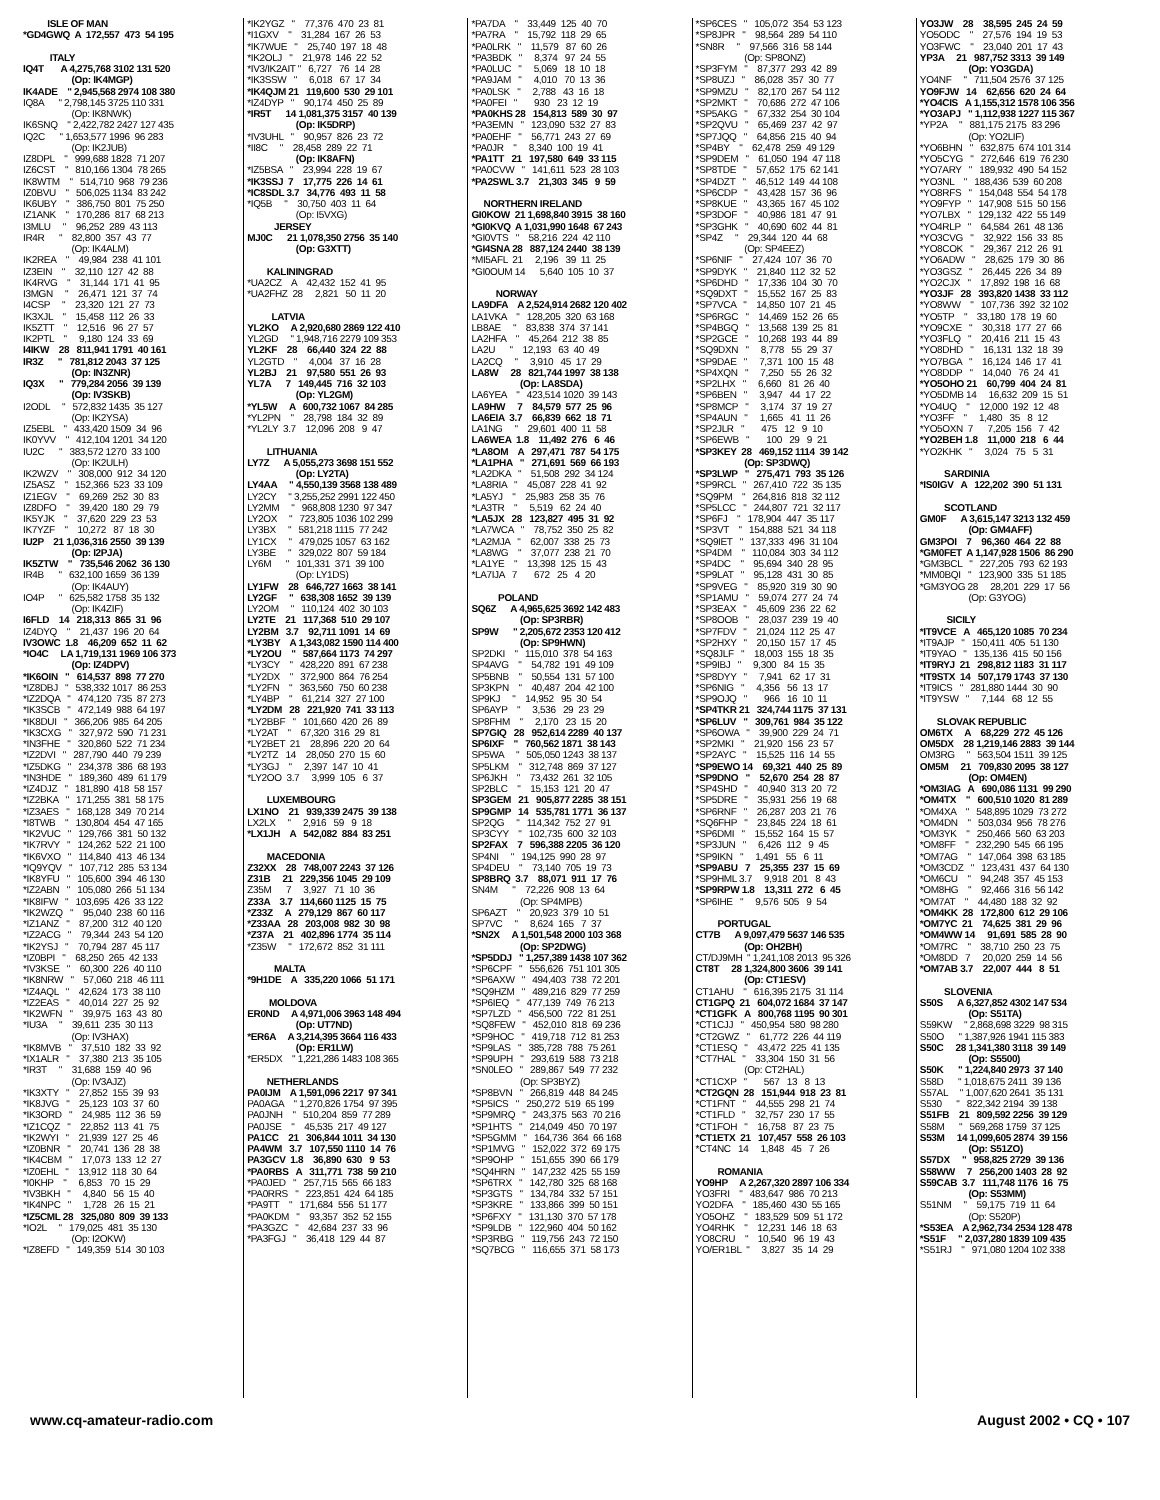ISLE OF MAN *GD4GWQ A 172,557 473 54 195 ITALY IQ4T A 4,275,768 3102 131 520 (Op: IK4MGP) IK4ADE " 2,945,568 2974 108 380 IQ8A " 2,798,145 3725 110 331 (Op: IK8NWK) IK6SNQ " 2,422,782 2427 127 435 IQ2C " 1,653,577 1996 96 283 (Op: IK2JUB) IZ8DPL " 999,688 1828 71 207 IZ6CST " 810,166 1304 78 265 IK8WTM " 514,710 968 79 236 IZ0BVU " 506,025 1134 83 242 IK6UBY " 386,750 801 75 250 IZ1ANK " 170,286 817 68 213 I3MLU " 96,252 289 43 113 IR4R " 82,800 357 43 77 (Op: IK4ALM) IK2REA " 49,984 238 41 101 IZ3EIN " 32,110 127 42 88 IK4RVG " 31,144 171 41 95 I3MGN " 26,471 121 37 74 I4CSP " 23,320 121 27 73 IK3XJL " 15,458 112 26 33 IK5ZTT " 12,516 96 27 57 IK2PTL " 9,180 124 33 69 I4IKW 28 811,941 1791 40 161 IR3Z " 781,812 2043 37 125 (Op: IN3ZNR) IQ3X " 779,284 2056 39 139 (Op: IV3SKB) I2ODL " 572,832 1435 35 127 (Op: IK2YSA) IZ5EBL " 433,420 1509 34 96 IK0YVV " 412,104 1201 34 120 IU2C " 383,572 1270 33 100 (Op: IK2ULH) IK2WZV " 308,000 912 34 120 IZ5ASZ " 152,366 523 33 109 IZ1EGV " 69,269 252 30 83 IZ8DFO " 39,420 180 29 79 IK5YJK " 37,620 229 23 53 IK7YZF " 10,272 87 18 30 IU2P 21 1,036,316 2550 39 139 (Op: I2PJA) IK5ZTW " 735,546 2062 36 130 IR4B " 632,100 1659 36 139 (Op: IK4AUY) IO4P " 625,582 1758 35 132 (Op: IK4ZIF) I6FLD 14 218,313 865 31 96 IZ4DYQ " 21,437 196 20 64 IV3OWC 1.8 46,209 652 11 62 *IO4C LA 1,719,131 1969 106 373 (Op: IZ4DPV) *IK6OIN " 614,537 898 77 270 *IZ8DBJ " 538,332 1017 86 253 *IZ2DQA " 474,120 735 87 273 *IK3SCB " 472,149 988 64 197 *IK8DUI " 366,206 985 64 205 *IK3CXG " 327,972 590 71 231 *IN3FHE " 320,860 522 71 234 *IZ2DVI " 287,790 440 79 239 *IZ5DKG " 234,378 386 68 193 *IN3HDE " 189,360 489 61 179 *IZ4DJZ " 181,890 418 58 157 *IZ2BKA " 171,255 381 58 175 *IZ3AES " 168,128 349 70 214 *I8TWB " 130,804 454 47 165 *IK2VUC " 129,766 381 50 132 *IK7RVY " 124,262 522 21 100 *IK6VXO " 114,840 413 46 134 *IQ9YQV " 107,712 285 53 134 *IK8YFU " 105,600 394 46 130 *IZ2ABN " 105,080 266 51 134 *IK8IFW " 103,695 426 33 122 *IK2WZQ " 95,040 238 60 116 *IZ1ANZ " 87,200 312 40 120 *IZ2ACG " 79,344 243 54 120 *IK2YSJ " 70,794 287 45 117 *IZ0BPI " 68,250 265 42 133 *IV3KSE " 60,300 226 40 110 *IK8NRW " 57,060 218 46 111 *IZ4AQL " 42,624 173 38 110 *IZ2EAS " 40,014 227 25 92 *IK2WFN " 39,975 163 43 80 *IU3A " 39,611 235 30 113 (Op: IV3HAX) *IK8MVB " 37,510 182 33 92 *IX1ALR " 37,380 213 35 105 *IR3T " 31,688 159 40 96 (Op: IV3AJZ) *IK3XTY " 27,852 155 39 93 *IK8JVG " 25,123 103 37 60 *IK3ORD " 24,985 112 36 59 *IZ1CQZ " 22,852 113 41 75 *IK2WYI " 21,939 127 25 46 *IZ0BNR " 20,741 136 28 38 *IK4CBM " 17,073 133 12 27 *IZ0EHL " 13,912 118 30 64 *I0KHP " 6,853 70 15 29 *IV3BKH " 4,840 56 15 40 *IK4NPC " 1,728 26 15 21 *IZ5CML 28 325,080 809 39 133 *IO2L " 179,025 481 35 130 (Op: I2OKW) *IZ8EFD " 149,359 514 30 103
*IK2YGZ " 77,376 470 23 81 *I1GXV " 31,284 167 26 53 *IK7WUE " 25,740 197 18 48 *IK2OLJ " 21,978 146 22 52 *IV3/IK2AIT " 6,727 76 14 28 *IK3SSW " 6,018 67 17 34 *IK4QJM 21 119,600 530 29 101 *IZ4DYP " 90,174 450 25 89 *IR5T 14 1,081,375 3157 40 139 (Op: IK5DRP) *IV3UHL " 90,957 826 23 72 *II8C " 28,458 289 22 71 (Op: IK8AFN) *IZ5BSA " 23,994 228 19 67 *IK3SSJ 7 17,775 226 14 61 *IC8SDL 3.7 34,776 493 11 58 *IQ5B " 30,750 403 11 64 (Op: I5VXG) JERSEY MJ0C 21 1,078,350 2756 35 140 (Op: G3XTT) KALININGRAD *UA2CZ A 42,432 152 41 95 *UA2FHZ 28 2,821 50 11 20 LATVIA YL2KO A 2,920,680 2869 122 410 YL2GD " 1,948,716 2279 109 353 YL2KF 28 66,440 324 22 88 YL2GTD " 4,004 37 16 28 YL2BJ 21 97,580 551 26 93 YL7A 7 149,445 716 32 103 (Op: YL2GM) *YL5W A 600,732 1067 84 285 *YL2PN " 28,798 184 32 89 *YL2LY 3.7 12,096 208 9 47 LITHUANIA LY7Z A 5,055,273 3698 151 552 (Op: LY2TA) LY4AA " 4,550,139 3568 138 489 LY2CY " 3,255,252 2991 122 450 LY2MM " 968,808 1230 97 347 LY2OX " 723,805 1036 102 299 LY3BX " 581,218 1115 77 242 LY1CX " 479,025 1057 63 162 LY3BE " 329,022 807 59 184 LY6M " 101,331 371 39 100 (Op: LY1DS) LY1FW 28 646,727 1663 38 141 LY2GF " 638,308 1652 39 139 LY2OM " 110,124 402 30 103 LY2TE 21 117,368 510 29 107 LY2BM 3.7 92,711 1091 14 69 *LY3BY A 1,343,082 1590 114 400 *LY2OU " 587,664 1173 74 297 *LY3CY " 428,220 891 67 238 *LY2DX " 372,900 864 76 254 *LY2FN " 363,560 750 60 238 *LY4BP " 61,214 327 27 100 *LY2DM 28 221,920 741 33 113 *LY2BBF " 101,660 420 26 89 *LY2AT " 67,320 316 29 81 *LY2BET 21 28,896 220 20 64 *LY2TZ 14 28,050 270 15 60 *LY3GJ " 2,397 147 10 41 *LY2OO 3.7 3,999 105 6 37 LUXEMBOURG LX1NO 21 939,339 2475 39 138 LX2LX " 2,916 59 9 18 *LX1JH A 542,082 884 83 251 MACEDONIA Z32XX 28 748,007 2243 37 126 Z31B 21 229,356 1045 29 109 Z35M 7 3,927 71 10 36 Z33A 3.7 114,660 1125 15 75 *Z33Z A 279,129 867 60 117 *Z33AA 28 203,008 982 30 98 *Z37A 21 402,896 1774 35 114 *Z35W " 172,672 852 31 111 MALTA *9H1DE A 335,220 1066 51 171 MOLDOVA ER0ND A 4,971,006 3963 148 494 (Op: UT7ND) *ER6A A 3,214,395 3664 116 433 (Op: ER1LW) *ER5DX " 1,221,286 1483 108 365 NETHERLANDS PA0IJM A 1,591,096 2217 97 341 PA0AGA " 1,270,826 1754 97 395 PA0JNH " 510,204 859 77 289 PA0JSE " 45,535 217 49 127 PA1CC 21 306,844 1011 34 130 PA4WM 3.7 107,550 1110 14 76 PA3GCV 1.8 36,890 630 9 53 *PA0RBS A 311,771 738 59 210 *PA0JED " 257,715 565 66 183 *PA0RRS " 223,851 424 64 185 *PA9TT " 171,684 556 51 177 *PA0KDM " 93,357 352 52 155 *PA3GZC " 42,684 237 33 96 *PA3FGJ " 36,418 129 44 87
*PA7DA " 33,449 125 40 70 *PA7RA " 15,792 118 29 65 *PA0LRK " 11,579 87 60 26 *PA3BDK " 8,374 97 24 55 *PA0LUC " 5,069 18 10 18 *PA9JAM " 4,010 70 13 36 *PA0LSK " 2,788 43 16 18 *PA0FEI " 930 23 12 19 *PA0KHS 28 154,813 589 30 97 *PA3EMN " 123,090 532 27 83 *PA0EHF " 56,771 243 27 69 *PA0JR " 8,340 100 19 41 *PA1TT 21 197,580 649 33 115 *PA0CVW " 141,611 523 28 103 *PA2SWL 3.7 21,303 345 9 59 NORTHERN IRELAND GI0KOW 21 1,698,840 3915 38 160 *GI0KVQ A 1,031,990 1648 67 243 *GI0VTS " 58,216 224 42 110 *GI4SNA 28 887,124 2440 38 139 *MI5AFL 21 2,196 39 11 25 *GI0OUM 14 5,640 105 10 37 NORWAY LA9DFA A 2,524,914 2682 120 402 LA1VKA " 128,205 320 63 168 LB8AE " 83,838 374 37 141 LA2HFA " 45,264 212 38 85 LA2U " 12,193 63 40 49 LA2CQ " 3,910 45 17 29 LA8W 28 821,744 1997 38 138 (Op: LA8SDA) LA6YEA " 423,514 1020 39 143 LA9HW 7 84,579 577 25 96 LA6EIA 3.7 66,839 662 18 71 LA1NG " 29,601 400 11 58 LA6WEA 1.8 11,492 276 6 46 *LA8OM A 297,471 787 54 175 *LA1PHA " 271,691 569 66 193 *LA2DKA " 51,508 292 34 124 *LA8RIA " 45,087 228 41 92 *LA5YJ " 25,983 258 35 76 *LA3TR " 5,519 62 24 40 *LA5JX 28 123,827 495 31 92 *LA7WCA " 78,752 350 25 82 *LA2MJA " 62,007 338 25 73 *LA8WG " 37,077 238 21 70 *LA1YE " 13,398 125 15 43 *LA7IJA 7 672 25 4 20 POLAND SQ6Z A 4,965,625 3692 142 483 (Op: SP3RBR) SP9W " 2,205,672 2353 120 412 (Op: SP9HWN) SP2DKI " 115,010 378 54 163 SP4AVG " 54,782 191 49 109 SP5BNB " 50,554 131 57 100 SP3KPN " 40,487 204 42 100 SP9KJ " 14,952 95 30 54 SP6AYP " 3,536 29 23 29 SP8FHM " 2,170 23 15 20 SP7GIQ 28 952,614 2289 40 137 SP6IXF " 760,562 1871 38 143 SP5WA " 505,050 1243 38 137 SP5LKM " 312,748 869 37 127 SP6JKH " 73,432 261 32 105 SP2BLC " 15,153 121 20 47 SP3GEM 21 905,877 2285 38 151 SP9GMP 14 535,781 1771 36 137 SP2QG " 114,342 752 27 91 SP3CYY " 102,735 600 32 103 SP2FAX 7 596,388 2205 36 120 SP4NI " 194,125 990 28 97 SP4DEU " 73,140 705 19 73 SP8BRQ 3.7 88,071 911 17 76 SN4M " 72,226 908 13 64 (Op: SP4MPB) SP6AZT " 20,923 379 10 51 SP7VC " 8,624 165 7 37 *SN2X A 1,501,548 2000 103 368 (Op: SP2DWG) *SP5DDJ " 1,257,389 1438 107 362 *SP6CPF " 556,626 751 101 305 *SP6AXW " 494,403 738 72 201 *SQ9HZM " 489,216 829 77 259 *SP6IEQ " 477,139 749 76 213 *SP7LZD " 456,500 722 81 251 *SQ8FEW " 452,010 818 69 236 *SP9HOC " 419,718 712 81 253 *SP9LAS " 385,728 788 75 261 *SP9UPH " 293,619 588 73 218 *SN0LEO " 289,867 549 77 232 (Op: SP3BYZ) *SP8BVN " 266,819 448 84 245 *SP5ICS " 250,272 519 65 199 *SP9MRQ " 243,375 563 70 216 *SP1HTS " 214,049 450 70 197 *SP5GMM " 164,736 364 66 168 *SP1MVG " 152,022 372 69 175 *SP9OHP " 151,655 390 66 179 *SQ4HRN " 147,232 425 55 159 *SP6TRX " 142,780 325 68 168 *SP3GTS " 134,784 332 57 151 *SP3KRE " 133,866 399 50 151 *SP6FXY " 131,130 370 57 178 *SP9LDB " 122,960 404 50 162 *SP3RBG " 119,756 243 72 150 *SQ7BCG " 116,655 371 58 173
*SP6CES " 105,072 354 53 123 *SP8JPR " 98,564 289 54 110 *SN8R " 97,566 316 58 144 (Op: SP8ONZ) *SP3FYM " 87,377 293 42 89 *SP8UZJ " 86,028 357 30 77 *SP9MZU " 82,170 267 54 112 *SP2MKT " 70,686 272 47 106 *SP5AKG " 67,332 254 30 104 *SP2QVU " 65,469 237 42 97 *SP7JQQ " 64,856 215 40 94 *SP4BY " 62,478 259 49 129 *SP9DEM " 61,050 194 47 118 *SP8TDE " 57,652 175 62 141 *SP4DZT " 46,512 149 44 108 *SP6CDP " 43,428 157 36 96 *SP8KUE " 43,365 167 45 102 *SP3DOF " 40,986 181 47 91 *SP3GHK " 40,690 602 44 81 *SP4Z " 29,344 120 44 68 (Op: SP4EEZ) *SP6NIF " 27,424 107 36 70 *SP9DYK " 21,840 112 32 52 *SP6DHD " 17,336 104 30 70 *SQ9DXT " 15,552 167 25 83 *SP7VCA " 14,850 107 21 45 *SP6RGC " 14,469 152 26 65 *SP4BGQ " 13,568 139 25 81 *SP2GCE " 10,268 193 44 89 *SQ9DXN " 8,778 55 29 37 *SP9DAE " 7,371 100 15 48 *SP4XQN " 7,250 55 26 32 *SP2LHX " 6,660 81 26 40 *SP6BEN " 3,947 44 17 22 *SP8MCP " 3,174 37 19 27 *SP4AUN " 1,665 41 11 26 *SP2JLR " 475 12 9 10 *SP6EWB " 100 29 9 21 *SP3KEY 28 469,152 1114 39 142 (Op: SP3DWQ) *SP3LWP " 275,471 793 35 126 *SP9RCL " 267,410 722 35 135 *SQ9PM " 264,816 818 32 112 *SP5LCC " 244,807 721 32 117 *SP6FJ " 178,904 447 35 117 *SP3VT " 154,888 521 34 118 *SQ9IET " 137,333 496 31 104 *SP4DM " 110,084 303 34 112 *SP4DC " 95,694 340 28 95 *SP9LAT " 95,128 431 30 85 *SP9VEG " 85,920 319 30 90 *SP1AMU " 59,074 277 24 74 *SP3EAX " 45,609 236 22 62 *SP8OOB " 28,037 239 19 40 *SP7FDV " 21,024 112 25 47 *SP2HXY " 20,150 157 17 45 *SQ8JLF " 18,003 155 18 35 *SP9IBJ " 9,300 84 15 35 *SP8DYY " 7,941 62 17 31 *SP6NIG " 4,356 56 13 17 *SP9OJQ " 966 16 10 11 *SP4TKR 21 324,744 1175 37 131 *SP6LUV " 309,761 984 35 122 *SP6OWA " 39,900 229 24 71 *SP2MKI " 21,920 156 23 57 *SP2AYC " 15,525 116 14 55 *SP9EWO 14 69,321 440 25 89 *SP9DNO " 52,670 254 28 87 *SP4SHD " 40,940 313 20 72 *SP5DRE " 35,931 256 19 68 *SP6RNF " 26,287 203 21 76 *SQ6FHP " 23,845 224 18 61 *SP6DMI " 15,552 164 15 57 *SP3JUN " 6,426 112 9 45 *SP9IKN " 1,491 55 6 11 *SP9ABU 7 25,355 237 15 69 *SP9HML 3.7 9,918 201 8 43 *SP9RPW 1.8 13,311 272 6 45 *SP6IHE " 9,576 505 9 54 PORTUGAL CT7B A 9,097,479 5637 146 535 (Op: OH2BH) CT/DJ9MH " 1,241,108 2013 95 326 CT8T 28 1,324,800 3606 39 141 (Op: CT1ESV) CT1AHU " 616,395 2175 31 114 CT1GPQ 21 604,072 1684 37 147 *CT1GFK A 800,768 1195 90 301 *CT1CJJ " 450,954 580 98 280 *CT2GWZ " 61,772 226 44 119 *CT1ESQ " 43,472 225 41 135 *CT7HAL " 33,304 150 31 56 (Op: CT2HAL) *CT1CXP " 567 13 8 13 *CT2GQN 28 151,944 918 23 81 *CT1FNT " 44,555 298 21 74 *CT1FLD " 32,757 230 17 55 *CT1FOH " 16,758 87 23 75 *CT1ETX 21 107,457 558 26 103 *CT4NC 14 1,848 45 7 26 ROMANIA YO9HP A 2,267,320 2897 106 334 YO3FRI " 483,647 986 70 213 YO2DFA " 185,460 430 55 165 YO5OHZ " 183,529 509 51 172 YO4RHK " 12,231 146 18 63 YO8CRU " 10,540 96 19 43 YO/ER1BL " 3,827 35 14 29
YO3JW 28 38,595 245 24 59 YO5ODC " 27,576 194 19 53 YO3FWC " 23,040 201 17 43 YP3A 21 987,752 3313 39 149 (Op: YO3GDA) YO4NF " 711,504 2576 37 125 YO9FJW 14 62,656 620 24 64 *YO4CIS A 1,155,312 1578 106 356 *YO3APJ " 1,112,938 1227 115 367 *YP2A " 881,175 2175 83 296 (Op: YO2LIF) *YO6BHN " 632,875 674 101 314 *YO5CYG " 272,646 619 76 230 *YO7ARY " 189,932 490 54 152 *YO3NL " 188,436 539 60 208 *YO8RFS " 154,048 554 54 178 *YO9FYP " 147,908 515 50 156 *YO7LBX " 129,132 422 55 149 *YO4RLP " 64,584 261 48 136 *YO3CVG " 32,922 156 33 85 *YO8COK " 29,367 212 26 91 *YO6ADW " 28,625 179 30 86 *YO3GSZ " 26,445 226 34 89 *YO2CJX " 17,892 198 16 68 *YO3JF 28 393,820 1438 33 112 *YO8WW " 107,736 392 32 102 *YO5TP " 33,180 178 19 60 *YO9CXE " 30,318 177 27 66 *YO3FLQ " 20,416 211 15 43 *YO8DHD " 16,131 132 18 39 *YO7BGA " 16,124 146 17 41 *YO8DDP " 14,040 76 24 41 *YO5OHO 21 60,799 404 24 81 *YO5DMB 14 16,632 209 15 51 *YO4UQ " 12,000 192 12 48 *YO3FF " 1,480 35 8 12 *YO5OXN 7 7,205 156 7 42 *YO2BEH 1.8 11,000 218 6 44 *YO2KHK " 3,024 75 5 31 SARDINIA *IS0IGV A 122,202 390 51 131 SCOTLAND GM0F A 3,615,147 3213 132 459 (Op: GM4AFF) GM3POI 7 96,360 464 22 88 *GM0FET A 1,147,928 1506 86 290 *GM3BCL " 227,205 793 62 193 *MM0BQI " 123,900 335 51 185 *GM3YOG 28 28,201 229 17 56 (Op: G3YOG) SICILY *IT9VCE A 465,120 1085 70 234 *IT9AJP " 150,411 405 51 130 *IT9YAO " 135,136 415 50 156 *IT9RYJ 21 298,812 1183 31 117 *IT9STX 14 507,179 1743 37 130 *IT9ICS " 281,880 1444 30 90 *IT9YSW " 7,144 68 12 55 SLOVAK REPUBLIC OM6TX A 68,229 272 45 126 OM5DX 28 1,219,146 2883 39 144 OM3RG " 563,504 1511 39 125 OM5M 21 709,830 2095 38 127 (Op: OM4EN) *OM3IAG A 690,086 1131 99 290 *OM4TX " 600,510 1020 81 289 *OM4XA " 548,895 1029 73 272 *OM4DN " 503,034 956 78 276 *OM3YK " 250,466 560 63 203 *OM8FF " 232,290 545 66 195 *OM7AG " 147,064 398 63 185 *OM3CDZ " 123,431 437 64 130 *OM6CU " 94,248 357 45 153 *OM8HG " 92,466 316 56 142 *OM7AT " 44,480 188 32 92 *OM4KK 28 172,800 612 29 106 *OM7YC 21 74,625 381 29 96 *OM4WW 14 91,691 585 28 90 *OM7RC " 38,710 250 23 75 *OM8DD 7 20,020 259 14 56 *OM7AB 3.7 22,007 444 8 51 SLOVENIA S50S A 6,327,852 4302 147 534 (Op: S51TA) S59KW " 2,868,698 3229 98 315 S50O " 1,387,926 1941 115 383 S50C 28 1,341,380 3118 39 149 (Op: S5500) S50K " 1,224,840 2973 37 140 S58D " 1,018,675 2411 39 136 S57AL " 1,007,620 2641 35 131 S530 " 822,342 2194 39 138 S51FB 21 809,592 2256 39 129 S58M " 569,268 1759 37 125 S53M 14 1,099,605 2874 39 156 (Op: S51ZO) S57DX " 958,825 2729 39 136 S58WW 7 256,200 1403 28 92 S59CAB 3.7 111,748 1176 16 75 (Op: S53MM) S51NM " 59,175 719 11 64 (Op: S520P) *S53EA A 2,962,734 2534 128 478 *S51F " 2,037,280 1839 109 435 *S51RJ " 971,080 1204 102 338
www.cq-amateur-radio.com August 2002 • CQ • 107